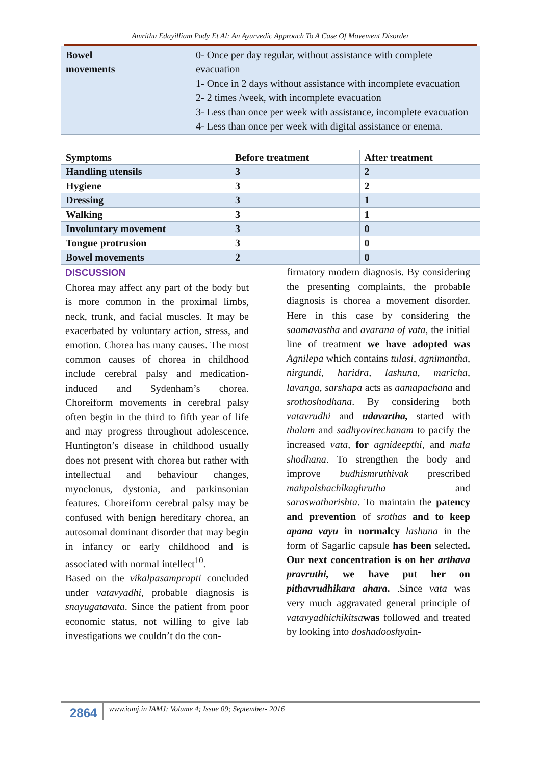Amritha Edayilliam Pady Et Al: An Ayurvedic Approach To A Case Of Movement Disorder
| Bowel movements | 0- Once per day regular, without assistance with complete evacuation 1- Once in 2 days without assistance with incomplete evacuation 2- 2 times /week, with incomplete evacuation 3- Less than once per week with assistance, incomplete evacuation 4- Less than once per week with digital assistance or enema. |
| Symptoms | Before treatment | After treatment |
| --- | --- | --- |
| Handling utensils | 3 | 2 |
| Hygiene | 3 | 2 |
| Dressing | 3 | 1 |
| Walking | 3 | 1 |
| Involuntary movement | 3 | 0 |
| Tongue protrusion | 3 | 0 |
| Bowel movements | 2 | 0 |
DISCUSSION
Chorea may affect any part of the body but is more common in the proximal limbs, neck, trunk, and facial muscles. It may be exacerbated by voluntary action, stress, and emotion. Chorea has many causes. The most common causes of chorea in childhood include cerebral palsy and medication-induced and Sydenham’s chorea. Choreiform movements in cerebral palsy often begin in the third to fifth year of life and may progress throughout adolescence. Huntington’s disease in childhood usually does not present with chorea but rather with intellectual and behaviour changes, myoclonus, dystonia, and parkinsonian features. Choreiform cerebral palsy may be confused with benign hereditary chorea, an autosomal dominant disorder that may begin in infancy or early childhood and is associated with normal intellect<sup>10</sup>.
Based on the vikalpasamprapti concluded under vatavyadhi, probable diagnosis is snayugatavata. Since the patient from poor economic status, not willing to give lab investigations we couldn’t do the con-
firmatory modern diagnosis. By considering the presenting complaints, the probable diagnosis is chorea a movement disorder. Here in this case by considering the saamavastha and avarana of vata, the initial line of treatment we have adopted was Agnilepa which contains tulasi, agnimantha, nirgundi, haridra, lashuna, maricha, lavanga, sarshapa acts as aamapachana and srothoshodhana. By considering both vatavrudhi and udavartha, started with thalam and sadhyovirechanam to pacify the increased vata, for agnideepthi, and mala shodhana. To strengthen the body and improve budhismruthivak prescribed mahpaishachikaghrutha and saraswatharishta. To maintain the patency and prevention of srothas and to keep apana vayu in normalcy lashuna in the form of Sagarlic capsule has been selected. Our next concentration is on her arthava pravruthi, we have put her on pithavrudhikara ahara. .Since vata was very much aggravated general principle of vatavyadhichikitsa was followed and treated by looking into doshadooshyain-
2864
www.iamj.in IAMJ: Volume 4; Issue 09; September- 2016